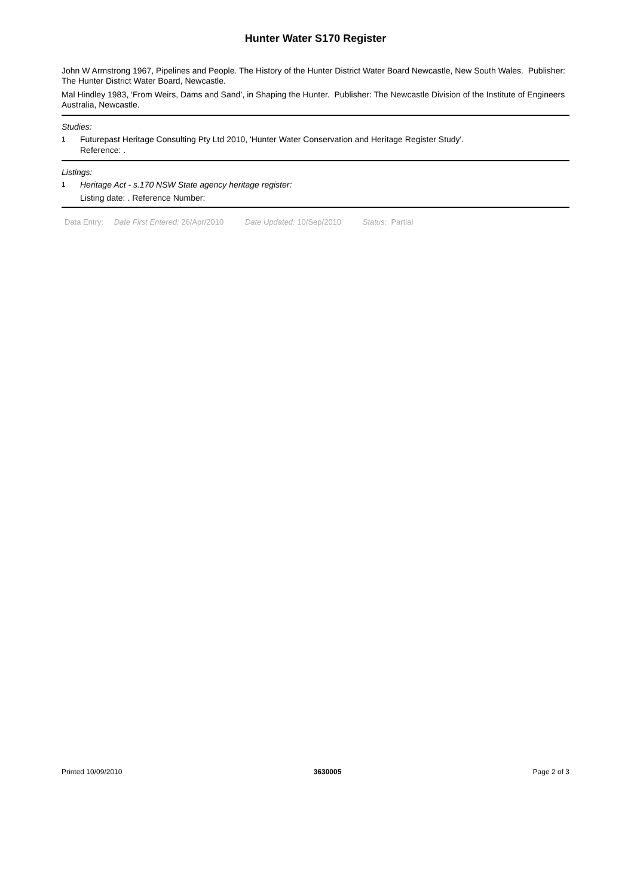Hunter Water S170 Register
John W Armstrong 1967, Pipelines and People. The History of the Hunter District Water Board Newcastle, New South Wales. Publisher: The Hunter District Water Board, Newcastle.
Mal Hindley 1983, ‘From Weirs, Dams and Sand’, in Shaping the Hunter. Publisher: The Newcastle Division of the Institute of Engineers Australia, Newcastle.
Studies:
1 Futurepast Heritage Consulting Pty Ltd 2010, 'Hunter Water Conservation and Heritage Register Study'.
Reference: .
Listings:
1 Heritage Act - s.170 NSW State agency heritage register:
Listing date: . Reference Number:
Data Entry: Date First Entered: 26/Apr/2010 Date Updated: 10/Sep/2010 Status: Partial
Printed 10/09/2010 3630005 Page 2 of 3